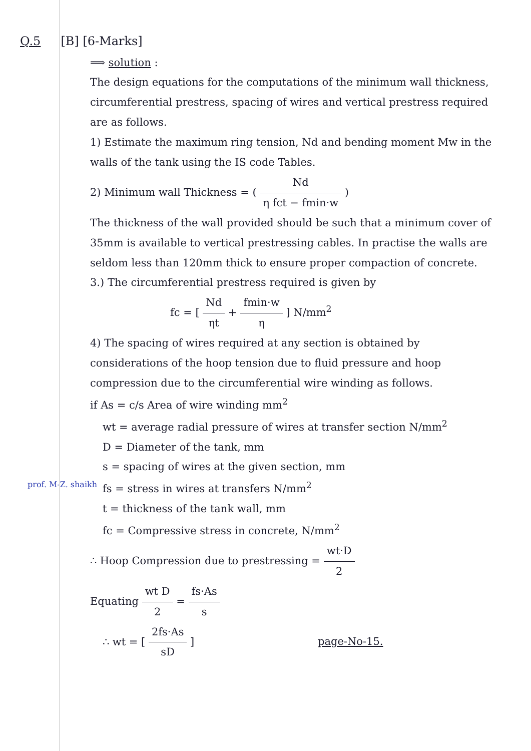Q.5 [B] [6-Marks]
⟹ solution :
The design equations for the computations of the minimum wall thickness, circumferential prestress, spacing of wires and vertical prestress required are as follows.
1) Estimate the maximum ring tension, Nd and bending moment Mw in the walls of the tank using the IS code Tables.
2) Minimum wall Thickness = ( Nd η fct − fmin·w )
The thickness of the wall provided should be such that a minimum cover of 35mm is available to vertical prestressing cables. In practise the walls are seldom less than 120mm thick to ensure proper compaction of concrete.
3.) The circumferential prestress required is given by
fc = [ Nd ηt + fmin·w η ] N/mm<sup>2</sup>
4) The spacing of wires required at any section is obtained by considerations of the hoop tension due to fluid pressure and hoop compression due to the circumferential wire winding as follows.
if As = c/s Area of wire winding mm<sup>2</sup>
wt = average radial pressure of wires at transfer section N/mm<sup>2</sup>
D = Diameter of the tank, mm
s = spacing of wires at the given section, mm
prof. M-Z. shaikh fs = stress in wires at transfers N/mm<sup>2</sup>
t = thickness of the tank wall, mm
fc = Compressive stress in concrete, N/mm<sup>2</sup>
∴ Hoop Compression due to prestressing = wt·D 2
Equating wt D 2 = fs·As s
∴ wt = [ 2fs·As sD ] page-No-15.